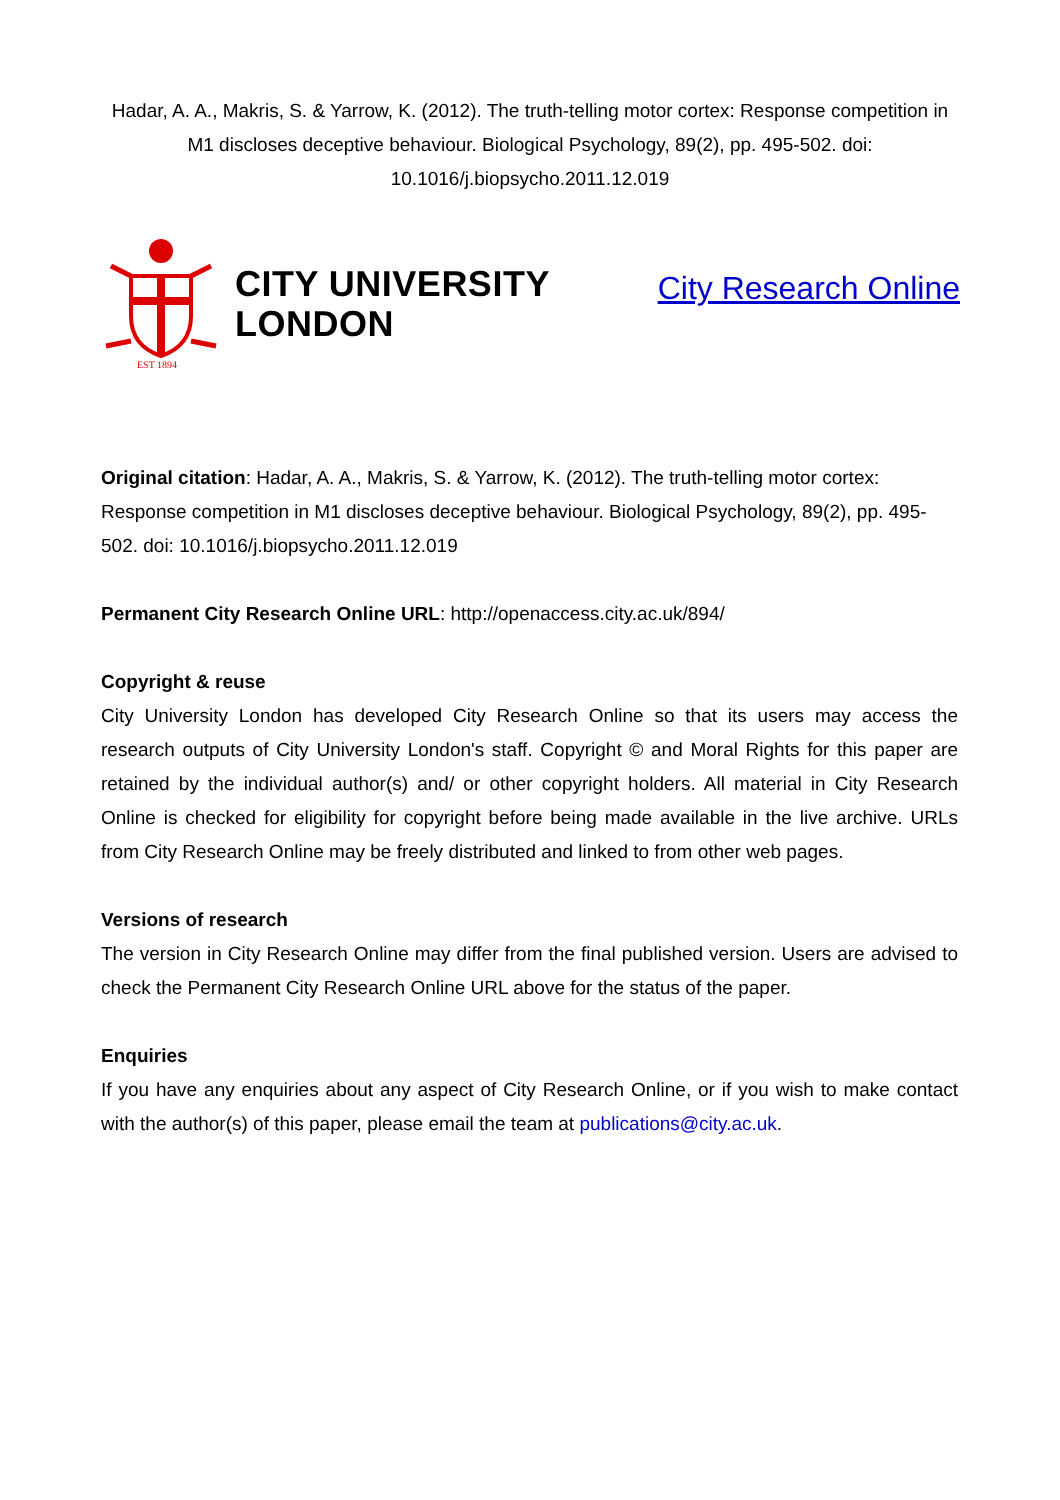Hadar, A. A., Makris, S. & Yarrow, K. (2012). The truth-telling motor cortex: Response competition in M1 discloses deceptive behaviour. Biological Psychology, 89(2), pp. 495-502. doi: 10.1016/j.biopsycho.2011.12.019
EST 1894
CITY UNIVERSITY
LONDON
City Research Online
Original citation: Hadar, A. A., Makris, S. & Yarrow, K. (2012). The truth-telling motor cortex: Response competition in M1 discloses deceptive behaviour. Biological Psychology, 89(2), pp. 495-502. doi: 10.1016/j.biopsycho.2011.12.019
Permanent City Research Online URL: http://openaccess.city.ac.uk/894/
Copyright & reuse
City University London has developed City Research Online so that its users may access the research outputs of City University London's staff. Copyright © and Moral Rights for this paper are retained by the individual author(s) and/ or other copyright holders. All material in City Research Online is checked for eligibility for copyright before being made available in the live archive. URLs from City Research Online may be freely distributed and linked to from other web pages.
Versions of research
The version in City Research Online may differ from the final published version. Users are advised to check the Permanent City Research Online URL above for the status of the paper.
Enquiries
If you have any enquiries about any aspect of City Research Online, or if you wish to make contact with the author(s) of this paper, please email the team at publications@city.ac.uk.